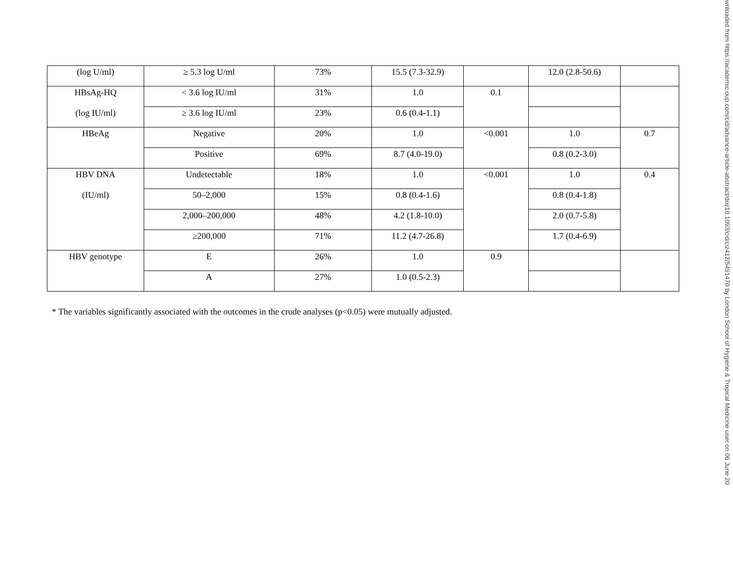| (log U/ml) | ≥ 5.3 log U/ml | 73% | 15.5 (7.3-32.9) | | 12.0 (2.8-50.6) | |
| HBsAg-HQ (log IU/ml) | < 3.6 log IU/ml | 31% | 1.0 | 0.1 | | |
| | ≥ 3.6 log IU/ml | 23% | 0.6 (0.4-1.1) | | | |
| HBeAg | Negative | 20% | 1.0 | <0.001 | 1.0 | 0.7 |
| | Positive | 69% | 8.7 (4.0-19.0) | | 0.8 (0.2-3.0) | |
| HBV DNA (IU/ml) | Undetectable | 18% | 1.0 | <0.001 | 1.0 | 0.4 |
| | 50–2,000 | 15% | 0.8 (0.4-1.6) | | 0.8 (0.4-1.8) | |
| | 2,000–200,000 | 48% | 4.2 (1.8-10.0) | | 2.0 (0.7-5.8) | |
| | ≥200,000 | 71% | 11.2 (4.7-26.8) | | 1.7 (0.4-6.9) | |
| HBV genotype | E | 26% | 1.0 | 0.9 | | |
| | A | 27% | 1.0 (0.5-2.3) | | | |
* The variables significantly associated with the outcomes in the crude analyses (p<0.05) were mutually adjusted.
wnloaded from https://academic.oup.com/cid/advance-article-abstract/doi/10.1093/cid/ciz412/5491470 by London School of Hygiene & Tropical Medicine user on 06 June 20